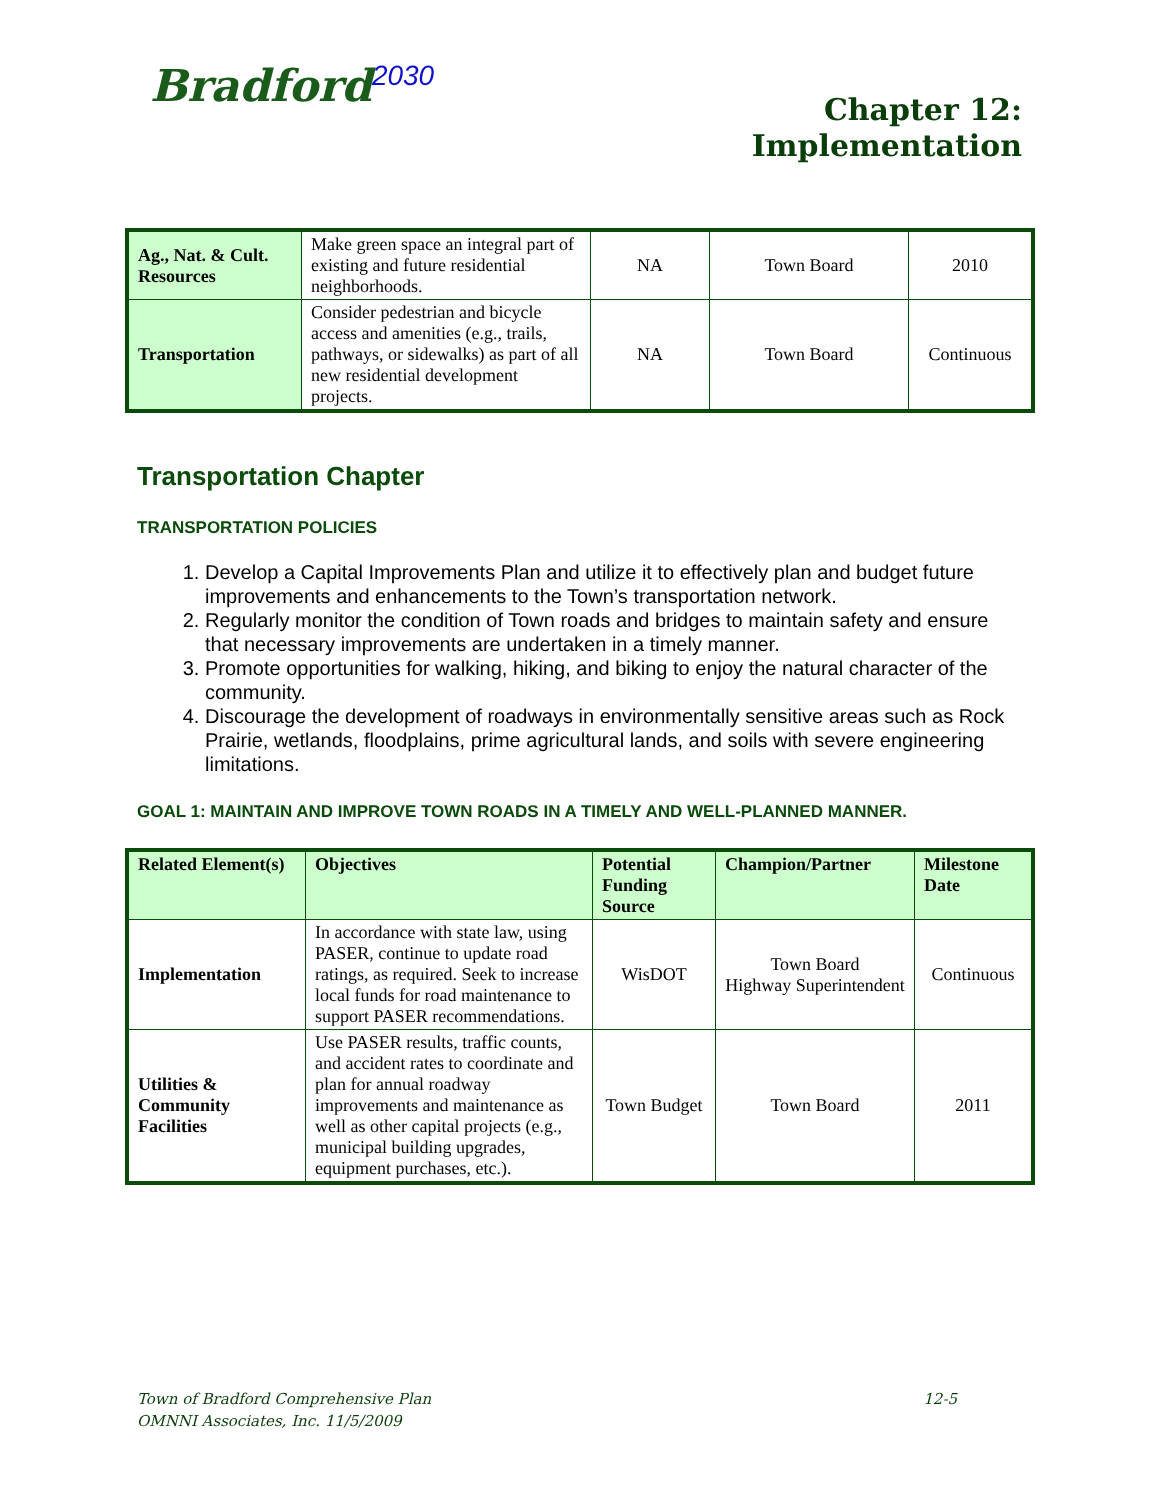Bradford<sup>2030</sup>
Chapter 12:
Implementation
| Ag., Nat. & Cult. Resources | Make green space an integral part of existing and future residential neighborhoods. | NA | Town Board | 2010 |
| Transportation | Consider pedestrian and bicycle access and amenities (e.g., trails, pathways, or sidewalks) as part of all new residential development projects. | NA | Town Board | Continuous |
Transportation Chapter
TRANSPORTATION POLICIES
1. Develop a Capital Improvements Plan and utilize it to effectively plan and budget future improvements and enhancements to the Town’s transportation network.
2. Regularly monitor the condition of Town roads and bridges to maintain safety and ensure that necessary improvements are undertaken in a timely manner.
3. Promote opportunities for walking, hiking, and biking to enjoy the natural character of the community.
4. Discourage the development of roadways in environmentally sensitive areas such as Rock Prairie, wetlands, floodplains, prime agricultural lands, and soils with severe engineering limitations.
GOAL 1: MAINTAIN AND IMPROVE TOWN ROADS IN A TIMELY AND WELL-PLANNED MANNER.
| Related Element(s) | Objectives | Potential Funding Source | Champion/Partner | Milestone Date |
| --- | --- | --- | --- | --- |
| Implementation | In accordance with state law, using PASER, continue to update road ratings, as required. Seek to increase local funds for road maintenance to support PASER recommendations. | WisDOT | Town Board Highway Superintendent | Continuous |
| Utilities & Community Facilities | Use PASER results, traffic counts, and accident rates to coordinate and plan for annual roadway improvements and maintenance as well as other capital projects (e.g., municipal building upgrades, equipment purchases, etc.). | Town Budget | Town Board | 2011 |
Town of Bradford Comprehensive Plan 12-5
OMNNI Associates, Inc. 11/5/2009